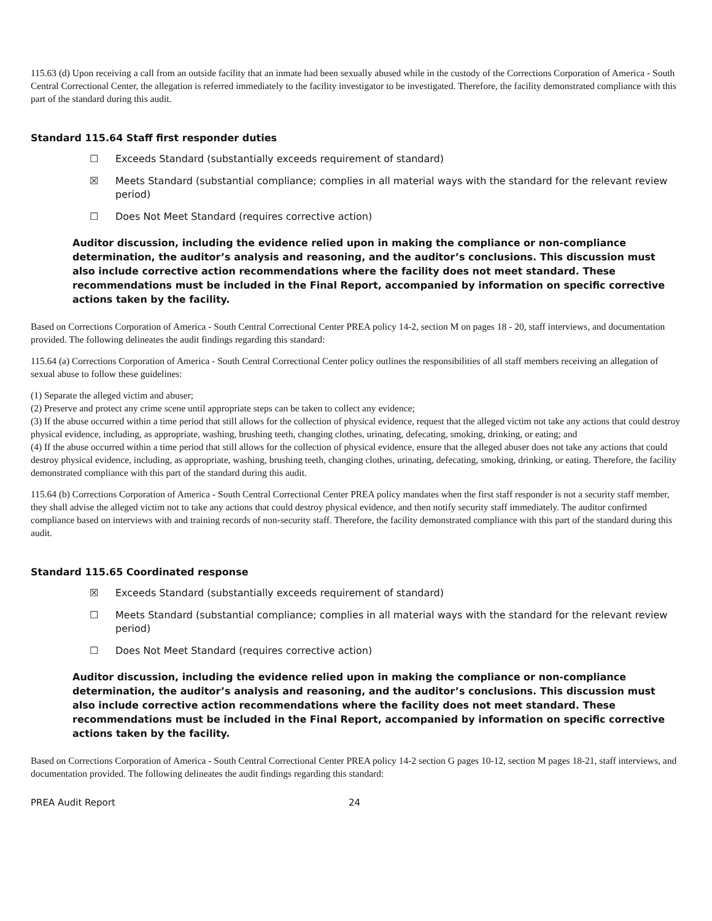115.63 (d) Upon receiving a call from an outside facility that an inmate had been sexually abused while in the custody of the Corrections Corporation of America - South Central Correctional Center, the allegation is referred immediately to the facility investigator to be investigated. Therefore, the facility demonstrated compliance with this part of the standard during this audit.
Standard 115.64 Staff first responder duties
☐ Exceeds Standard (substantially exceeds requirement of standard)
☒ Meets Standard (substantial compliance; complies in all material ways with the standard for the relevant review period)
☐ Does Not Meet Standard (requires corrective action)
Auditor discussion, including the evidence relied upon in making the compliance or non-compliance determination, the auditor’s analysis and reasoning, and the auditor’s conclusions. This discussion must also include corrective action recommendations where the facility does not meet standard. These recommendations must be included in the Final Report, accompanied by information on specific corrective actions taken by the facility.
Based on Corrections Corporation of America - South Central Correctional Center PREA policy 14-2, section M on pages 18 - 20, staff interviews, and documentation provided. The following delineates the audit findings regarding this standard:
115.64 (a) Corrections Corporation of America - South Central Correctional Center policy outlines the responsibilities of all staff members receiving an allegation of sexual abuse to follow these guidelines:
(1) Separate the alleged victim and abuser;
(2) Preserve and protect any crime scene until appropriate steps can be taken to collect any evidence;
(3) If the abuse occurred within a time period that still allows for the collection of physical evidence, request that the alleged victim not take any actions that could destroy physical evidence, including, as appropriate, washing, brushing teeth, changing clothes, urinating, defecating, smoking, drinking, or eating; and
(4) If the abuse occurred within a time period that still allows for the collection of physical evidence, ensure that the alleged abuser does not take any actions that could destroy physical evidence, including, as appropriate, washing, brushing teeth, changing clothes, urinating, defecating, smoking, drinking, or eating. Therefore, the facility demonstrated compliance with this part of the standard during this audit.
115.64 (b) Corrections Corporation of America - South Central Correctional Center PREA policy mandates when the first staff responder is not a security staff member, they shall advise the alleged victim not to take any actions that could destroy physical evidence, and then notify security staff immediately. The auditor confirmed compliance based on interviews with and training records of non-security staff. Therefore, the facility demonstrated compliance with this part of the standard during this audit.
Standard 115.65 Coordinated response
☒ Exceeds Standard (substantially exceeds requirement of standard)
☐ Meets Standard (substantial compliance; complies in all material ways with the standard for the relevant review period)
☐ Does Not Meet Standard (requires corrective action)
Auditor discussion, including the evidence relied upon in making the compliance or non-compliance determination, the auditor’s analysis and reasoning, and the auditor’s conclusions. This discussion must also include corrective action recommendations where the facility does not meet standard. These recommendations must be included in the Final Report, accompanied by information on specific corrective actions taken by the facility.
Based on Corrections Corporation of America - South Central Correctional Center PREA policy 14-2 section G pages 10-12, section M pages 18-21, staff interviews, and documentation provided. The following delineates the audit findings regarding this standard:
PREA Audit Report 24